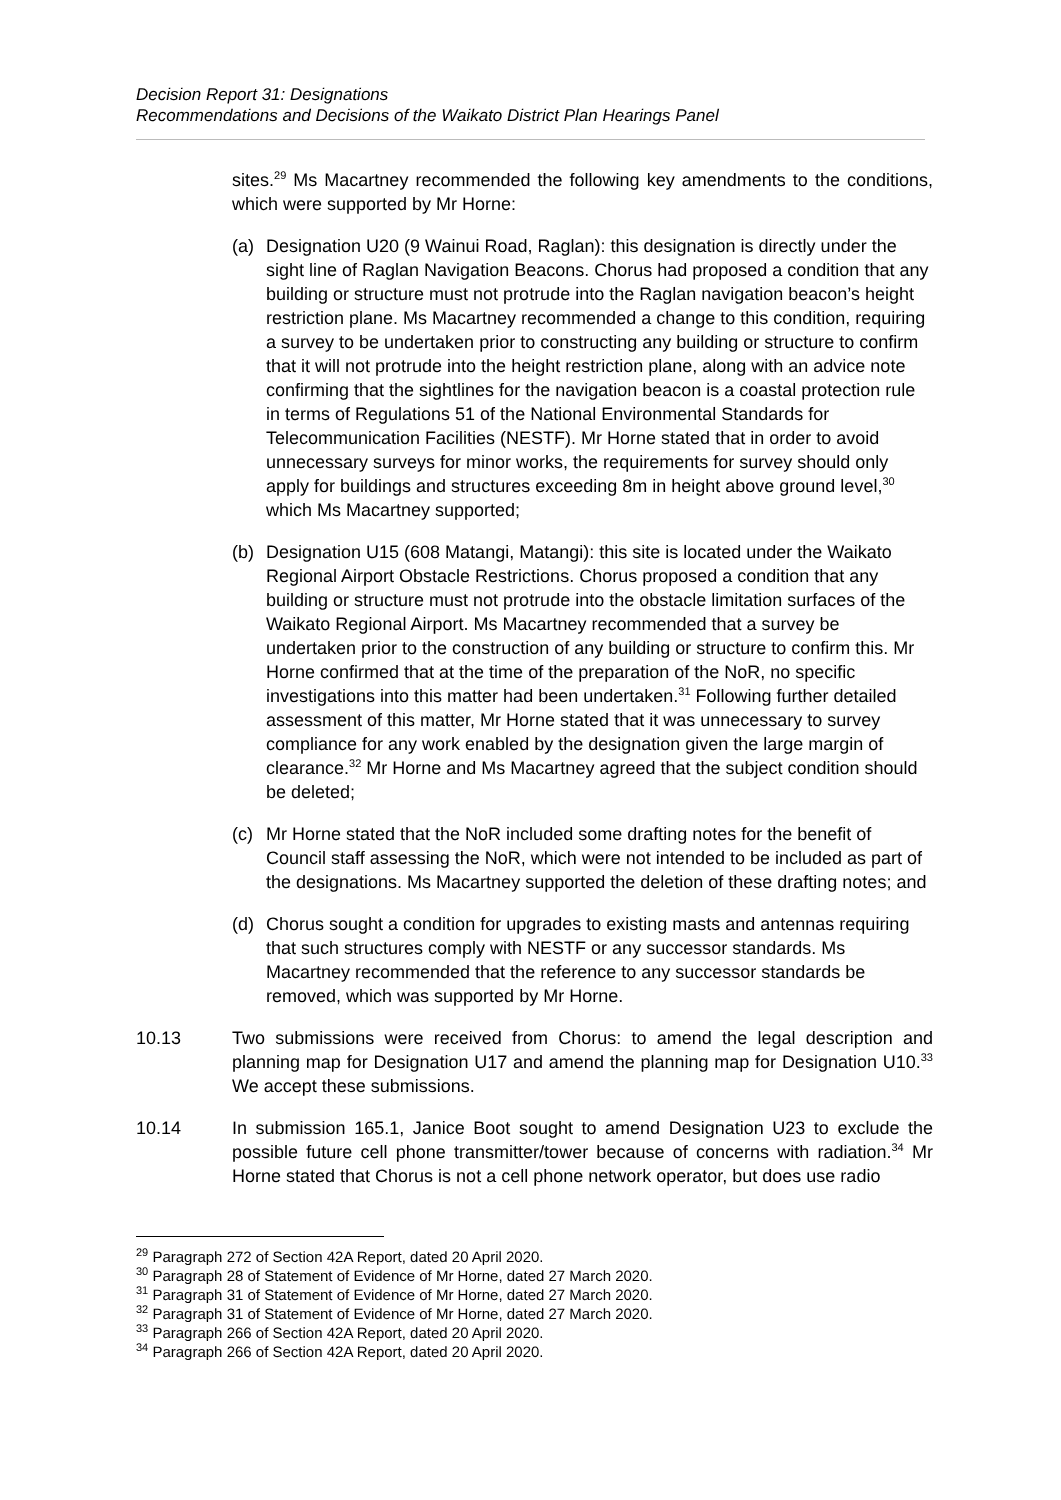Decision Report 31: Designations
Recommendations and Decisions of the Waikato District Plan Hearings Panel
sites.<sup>29</sup> Ms Macartney recommended the following key amendments to the conditions, which were supported by Mr Horne:
(a) Designation U20 (9 Wainui Road, Raglan): this designation is directly under the sight line of Raglan Navigation Beacons. Chorus had proposed a condition that any building or structure must not protrude into the Raglan navigation beacon’s height restriction plane. Ms Macartney recommended a change to this condition, requiring a survey to be undertaken prior to constructing any building or structure to confirm that it will not protrude into the height restriction plane, along with an advice note confirming that the sightlines for the navigation beacon is a coastal protection rule in terms of Regulations 51 of the National Environmental Standards for Telecommunication Facilities (NESTF). Mr Horne stated that in order to avoid unnecessary surveys for minor works, the requirements for survey should only apply for buildings and structures exceeding 8m in height above ground level,<sup>30</sup> which Ms Macartney supported;
(b) Designation U15 (608 Matangi, Matangi): this site is located under the Waikato Regional Airport Obstacle Restrictions. Chorus proposed a condition that any building or structure must not protrude into the obstacle limitation surfaces of the Waikato Regional Airport. Ms Macartney recommended that a survey be undertaken prior to the construction of any building or structure to confirm this. Mr Horne confirmed that at the time of the preparation of the NoR, no specific investigations into this matter had been undertaken.<sup>31</sup> Following further detailed assessment of this matter, Mr Horne stated that it was unnecessary to survey compliance for any work enabled by the designation given the large margin of clearance.<sup>32</sup> Mr Horne and Ms Macartney agreed that the subject condition should be deleted;
(c) Mr Horne stated that the NoR included some drafting notes for the benefit of Council staff assessing the NoR, which were not intended to be included as part of the designations. Ms Macartney supported the deletion of these drafting notes; and
(d) Chorus sought a condition for upgrades to existing masts and antennas requiring that such structures comply with NESTF or any successor standards. Ms Macartney recommended that the reference to any successor standards be removed, which was supported by Mr Horne.
10.13 Two submissions were received from Chorus: to amend the legal description and planning map for Designation U17 and amend the planning map for Designation U10.<sup>33</sup> We accept these submissions.
10.14 In submission 165.1, Janice Boot sought to amend Designation U23 to exclude the possible future cell phone transmitter/tower because of concerns with radiation.<sup>34</sup> Mr Horne stated that Chorus is not a cell phone network operator, but does use radio
<sup>29</sup> Paragraph 272 of Section 42A Report, dated 20 April 2020.
<sup>30</sup> Paragraph 28 of Statement of Evidence of Mr Horne, dated 27 March 2020.
<sup>31</sup> Paragraph 31 of Statement of Evidence of Mr Horne, dated 27 March 2020.
<sup>32</sup> Paragraph 31 of Statement of Evidence of Mr Horne, dated 27 March 2020.
<sup>33</sup> Paragraph 266 of Section 42A Report, dated 20 April 2020.
<sup>34</sup> Paragraph 266 of Section 42A Report, dated 20 April 2020.